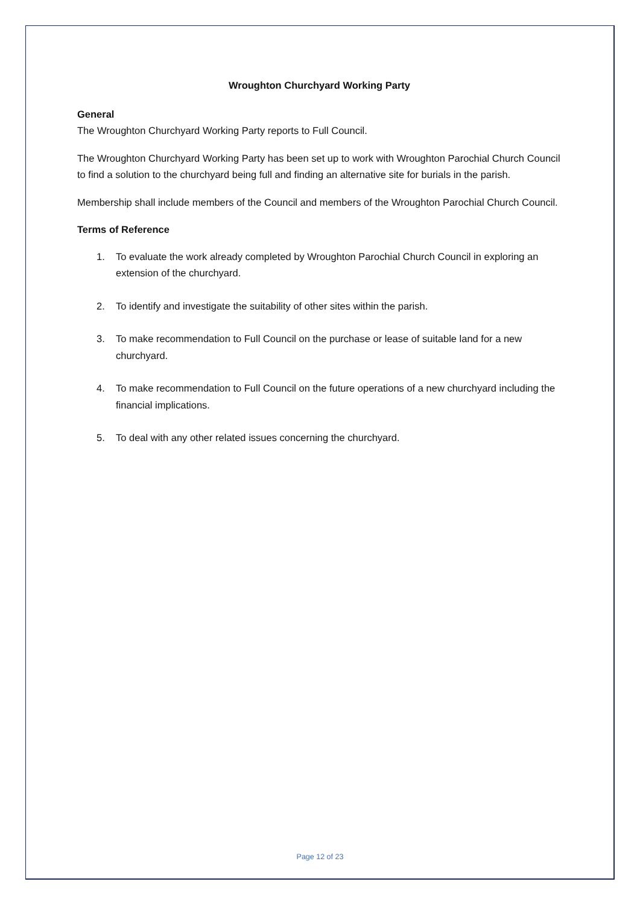Wroughton Churchyard Working Party
General
The Wroughton Churchyard Working Party reports to Full Council.
The Wroughton Churchyard Working Party has been set up to work with Wroughton Parochial Church Council to find a solution to the churchyard being full and finding an alternative site for burials in the parish.
Membership shall include members of the Council and members of the Wroughton Parochial Church Council.
Terms of Reference
1. To evaluate the work already completed by Wroughton Parochial Church Council in exploring an extension of the churchyard.
2. To identify and investigate the suitability of other sites within the parish.
3. To make recommendation to Full Council on the purchase or lease of suitable land for a new churchyard.
4. To make recommendation to Full Council on the future operations of a new churchyard including the financial implications.
5. To deal with any other related issues concerning the churchyard.
Page 12 of 23